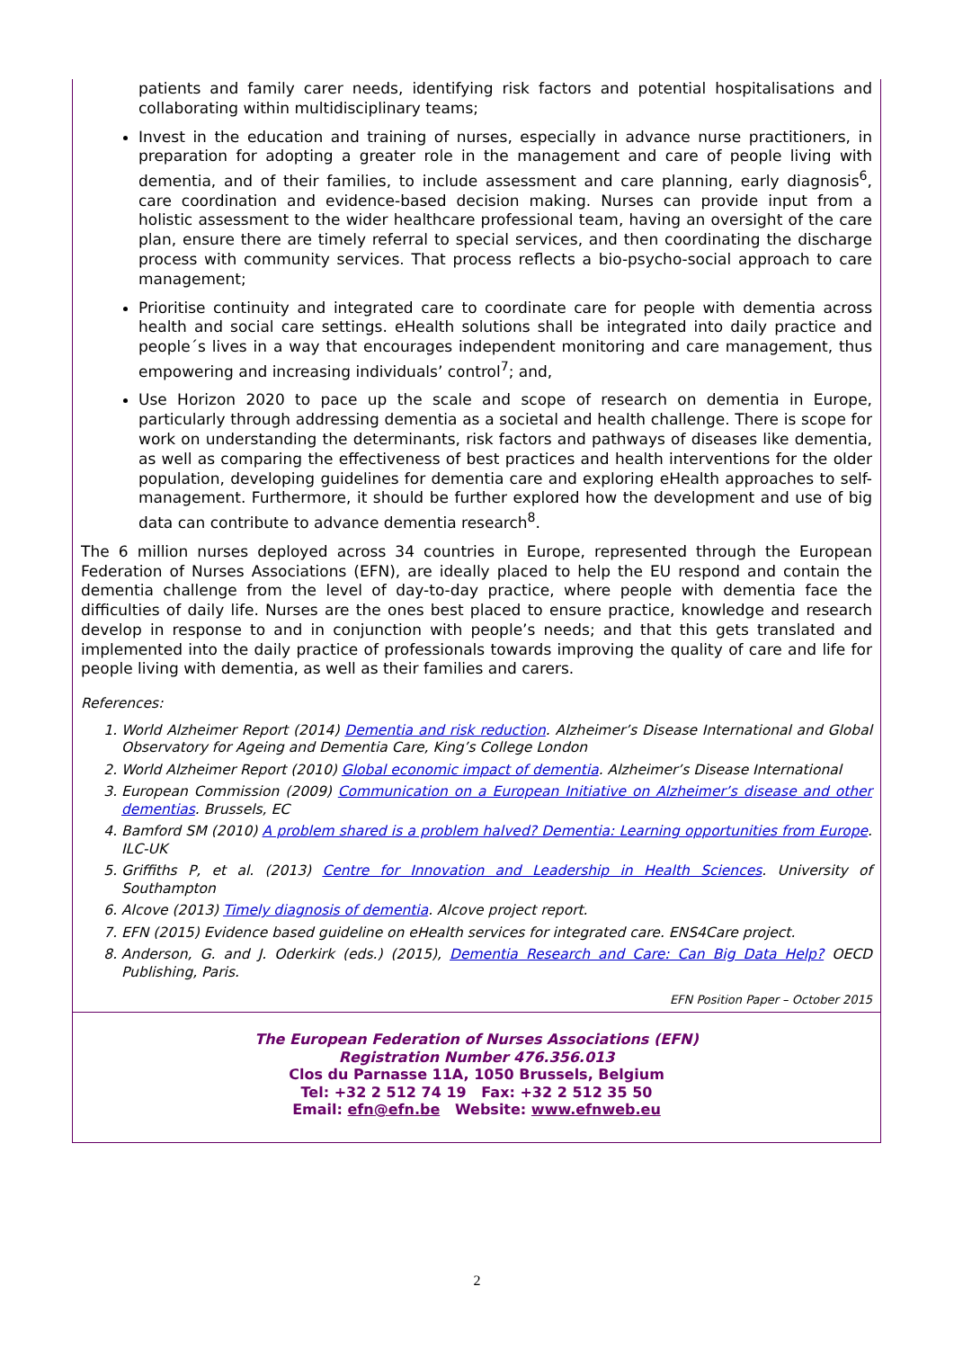patients and family carer needs, identifying risk factors and potential hospitalisations and collaborating within multidisciplinary teams;
Invest in the education and training of nurses, especially in advance nurse practitioners, in preparation for adopting a greater role in the management and care of people living with dementia, and of their families, to include assessment and care planning, early diagnosis<sup>6</sup>, care coordination and evidence-based decision making. Nurses can provide input from a holistic assessment to the wider healthcare professional team, having an oversight of the care plan, ensure there are timely referral to special services, and then coordinating the discharge process with community services. That process reflects a bio-psycho-social approach to care management;
Prioritise continuity and integrated care to coordinate care for people with dementia across health and social care settings. eHealth solutions shall be integrated into daily practice and people´s lives in a way that encourages independent monitoring and care management, thus empowering and increasing individuals’ control<sup>7</sup>; and,
Use Horizon 2020 to pace up the scale and scope of research on dementia in Europe, particularly through addressing dementia as a societal and health challenge. There is scope for work on understanding the determinants, risk factors and pathways of diseases like dementia, as well as comparing the effectiveness of best practices and health interventions for the older population, developing guidelines for dementia care and exploring eHealth approaches to self-management. Furthermore, it should be further explored how the development and use of big data can contribute to advance dementia research<sup>8</sup>.
The 6 million nurses deployed across 34 countries in Europe, represented through the European Federation of Nurses Associations (EFN), are ideally placed to help the EU respond and contain the dementia challenge from the level of day-to-day practice, where people with dementia face the difficulties of daily life. Nurses are the ones best placed to ensure practice, knowledge and research develop in response to and in conjunction with people’s needs; and that this gets translated and implemented into the daily practice of professionals towards improving the quality of care and life for people living with dementia, as well as their families and carers.
References:
1. World Alzheimer Report (2014) Dementia and risk reduction. Alzheimer’s Disease International and Global Observatory for Ageing and Dementia Care, King’s College London
2. World Alzheimer Report (2010) Global economic impact of dementia. Alzheimer’s Disease International
3. European Commission (2009) Communication on a European Initiative on Alzheimer’s disease and other dementias. Brussels, EC
4. Bamford SM (2010) A problem shared is a problem halved? Dementia: Learning opportunities from Europe. ILC-UK
5. Griffiths P, et al. (2013) Centre for Innovation and Leadership in Health Sciences. University of Southampton
6. Alcove (2013) Timely diagnosis of dementia. Alcove project report.
7. EFN (2015) Evidence based guideline on eHealth services for integrated care. ENS4Care project.
8. Anderson, G. and J. Oderkirk (eds.) (2015), Dementia Research and Care: Can Big Data Help? OECD Publishing, Paris.
EFN Position Paper – October 2015
The European Federation of Nurses Associations (EFN)
Registration Number 476.356.013
Clos du Parnasse 11A, 1050 Brussels, Belgium
Tel: +32 2 512 74 19 Fax: +32 2 512 35 50
Email: efn@efn.be Website: www.efnweb.eu
2